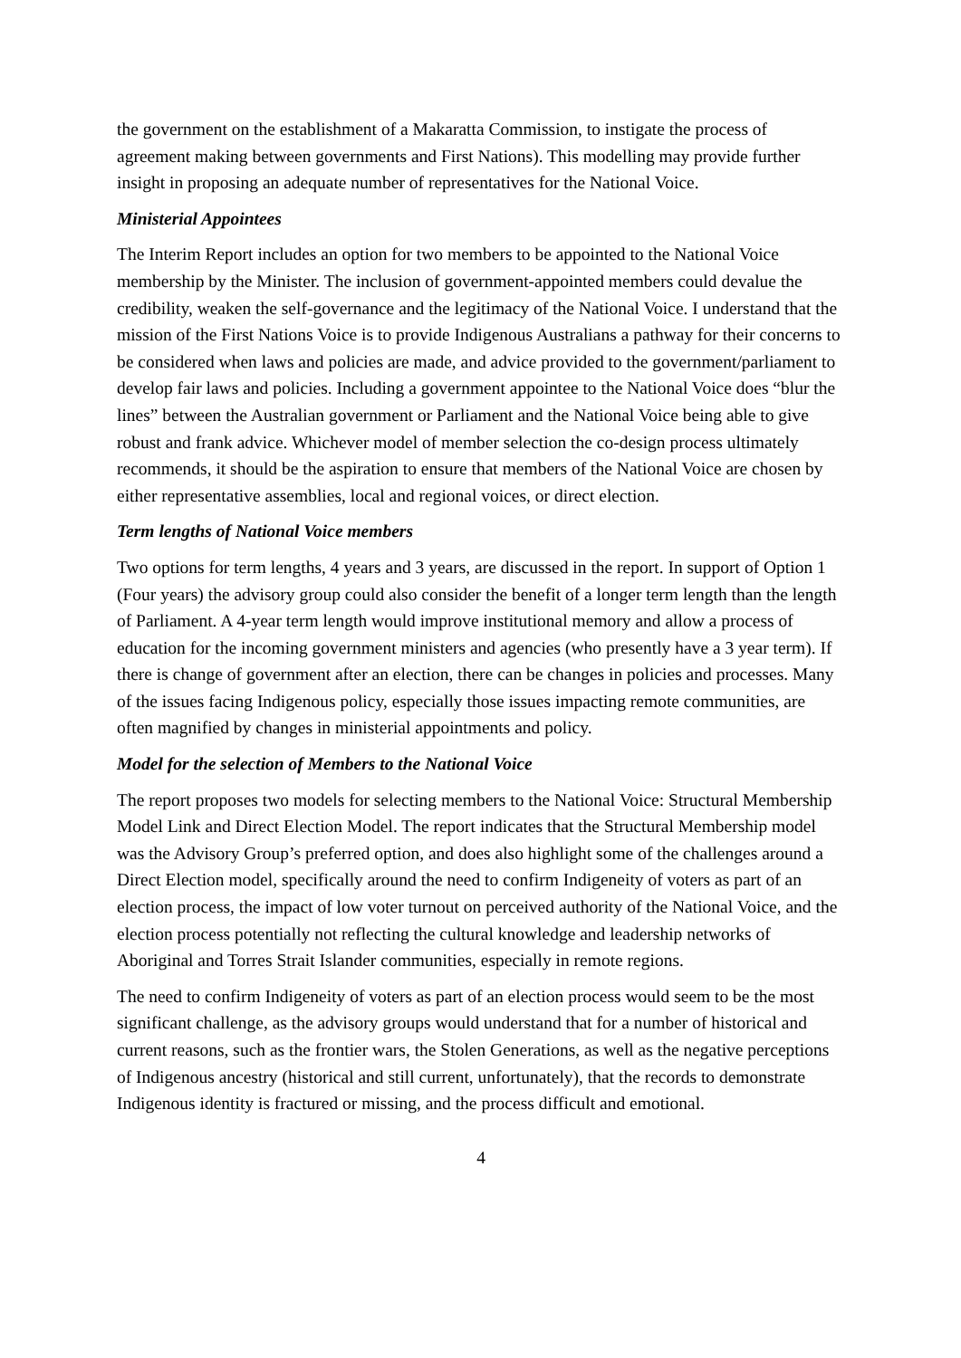the government on the establishment of a Makaratta Commission, to instigate the process of agreement making between governments and First Nations). This modelling may provide further insight in proposing an adequate number of representatives for the National Voice.
Ministerial Appointees
The Interim Report includes an option for two members to be appointed to the National Voice membership by the Minister. The inclusion of government-appointed members could devalue the credibility, weaken the self-governance and the legitimacy of the National Voice. I understand that the mission of the First Nations Voice is to provide Indigenous Australians a pathway for their concerns to be considered when laws and policies are made, and advice provided to the government/parliament to develop fair laws and policies. Including a government appointee to the National Voice does “blur the lines” between the Australian government or Parliament and the National Voice being able to give robust and frank advice. Whichever model of member selection the co-design process ultimately recommends, it should be the aspiration to ensure that members of the National Voice are chosen by either representative assemblies, local and regional voices, or direct election.
Term lengths of National Voice members
Two options for term lengths, 4 years and 3 years, are discussed in the report. In support of Option 1 (Four years) the advisory group could also consider the benefit of a longer term length than the length of Parliament. A 4-year term length would improve institutional memory and allow a process of education for the incoming government ministers and agencies (who presently have a 3 year term). If there is change of government after an election, there can be changes in policies and processes. Many of the issues facing Indigenous policy, especially those issues impacting remote communities, are often magnified by changes in ministerial appointments and policy.
Model for the selection of Members to the National Voice
The report proposes two models for selecting members to the National Voice: Structural Membership Model Link and Direct Election Model. The report indicates that the Structural Membership model was the Advisory Group’s preferred option, and does also highlight some of the challenges around a Direct Election model, specifically around the need to confirm Indigeneity of voters as part of an election process, the impact of low voter turnout on perceived authority of the National Voice, and the election process potentially not reflecting the cultural knowledge and leadership networks of Aboriginal and Torres Strait Islander communities, especially in remote regions.
The need to confirm Indigeneity of voters as part of an election process would seem to be the most significant challenge, as the advisory groups would understand that for a number of historical and current reasons, such as the frontier wars, the Stolen Generations, as well as the negative perceptions of Indigenous ancestry (historical and still current, unfortunately), that the records to demonstrate Indigenous identity is fractured or missing, and the process difficult and emotional.
4